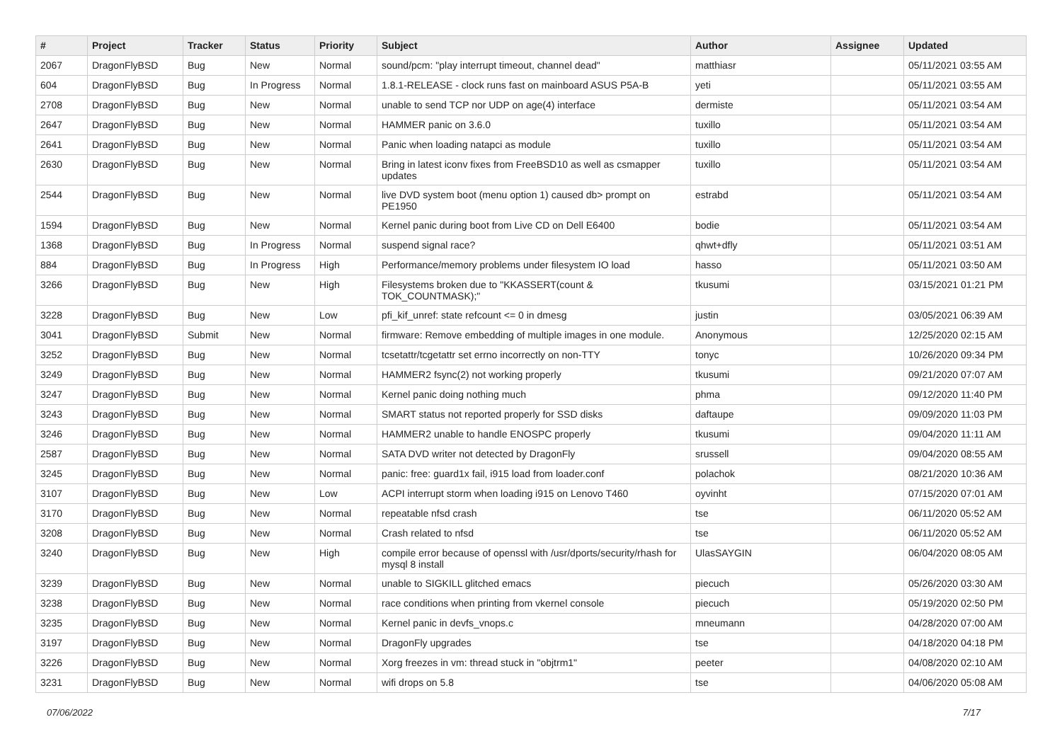| # | Project | Tracker | Status | Priority | Subject | Author | Assignee | Updated |
| --- | --- | --- | --- | --- | --- | --- | --- | --- |
| 2067 | DragonFlyBSD | Bug | New | Normal | sound/pcm: "play interrupt timeout, channel dead" | matthiasr | | 05/11/2021 03:55 AM |
| 604 | DragonFlyBSD | Bug | In Progress | Normal | 1.8.1-RELEASE - clock runs fast on mainboard ASUS P5A-B | yeti | | 05/11/2021 03:55 AM |
| 2708 | DragonFlyBSD | Bug | New | Normal | unable to send TCP nor UDP on age(4) interface | dermiste | | 05/11/2021 03:54 AM |
| 2647 | DragonFlyBSD | Bug | New | Normal | HAMMER panic on 3.6.0 | tuxillo | | 05/11/2021 03:54 AM |
| 2641 | DragonFlyBSD | Bug | New | Normal | Panic when loading natapci as module | tuxillo | | 05/11/2021 03:54 AM |
| 2630 | DragonFlyBSD | Bug | New | Normal | Bring in latest iconv fixes from FreeBSD10 as well as csmapper updates | tuxillo | | 05/11/2021 03:54 AM |
| 2544 | DragonFlyBSD | Bug | New | Normal | live DVD system boot (menu option 1) caused db> prompt on PE1950 | estrabd | | 05/11/2021 03:54 AM |
| 1594 | DragonFlyBSD | Bug | New | Normal | Kernel panic during boot from Live CD on Dell E6400 | bodie | | 05/11/2021 03:54 AM |
| 1368 | DragonFlyBSD | Bug | In Progress | Normal | suspend signal race? | qhwt+dfly | | 05/11/2021 03:51 AM |
| 884 | DragonFlyBSD | Bug | In Progress | High | Performance/memory problems under filesystem IO load | hasso | | 05/11/2021 03:50 AM |
| 3266 | DragonFlyBSD | Bug | New | High | Filesystems broken due to "KKASSERT(count & TOK_COUNTMASK);" | tkusumi | | 03/15/2021 01:21 PM |
| 3228 | DragonFlyBSD | Bug | New | Low | pfi_kif_unref: state refcount <= 0 in dmesg | justin | | 03/05/2021 06:39 AM |
| 3041 | DragonFlyBSD | Submit | New | Normal | firmware: Remove embedding of multiple images in one module. | Anonymous | | 12/25/2020 02:15 AM |
| 3252 | DragonFlyBSD | Bug | New | Normal | tcsetattr/tcgetattr set errno incorrectly on non-TTY | tonyc | | 10/26/2020 09:34 PM |
| 3249 | DragonFlyBSD | Bug | New | Normal | HAMMER2 fsync(2) not working properly | tkusumi | | 09/21/2020 07:07 AM |
| 3247 | DragonFlyBSD | Bug | New | Normal | Kernel panic doing nothing much | phma | | 09/12/2020 11:40 PM |
| 3243 | DragonFlyBSD | Bug | New | Normal | SMART status not reported properly for SSD disks | daftaupe | | 09/09/2020 11:03 PM |
| 3246 | DragonFlyBSD | Bug | New | Normal | HAMMER2 unable to handle ENOSPC properly | tkusumi | | 09/04/2020 11:11 AM |
| 2587 | DragonFlyBSD | Bug | New | Normal | SATA DVD writer not detected by DragonFly | srussell | | 09/04/2020 08:55 AM |
| 3245 | DragonFlyBSD | Bug | New | Normal | panic: free: guard1x fail, i915 load from loader.conf | polachok | | 08/21/2020 10:36 AM |
| 3107 | DragonFlyBSD | Bug | New | Low | ACPI interrupt storm when loading i915 on Lenovo T460 | oyvinht | | 07/15/2020 07:01 AM |
| 3170 | DragonFlyBSD | Bug | New | Normal | repeatable nfsd crash | tse | | 06/11/2020 05:52 AM |
| 3208 | DragonFlyBSD | Bug | New | Normal | Crash related to nfsd | tse | | 06/11/2020 05:52 AM |
| 3240 | DragonFlyBSD | Bug | New | High | compile error because of openssl with /usr/dports/security/rhash for mysql 8 install | UlasSAYGIN | | 06/04/2020 08:05 AM |
| 3239 | DragonFlyBSD | Bug | New | Normal | unable to SIGKILL glitched emacs | piecuch | | 05/26/2020 03:30 AM |
| 3238 | DragonFlyBSD | Bug | New | Normal | race conditions when printing from vkernel console | piecuch | | 05/19/2020 02:50 PM |
| 3235 | DragonFlyBSD | Bug | New | Normal | Kernel panic in devfs_vnops.c | mneumann | | 04/28/2020 07:00 AM |
| 3197 | DragonFlyBSD | Bug | New | Normal | DragonFly upgrades | tse | | 04/18/2020 04:18 PM |
| 3226 | DragonFlyBSD | Bug | New | Normal | Xorg freezes in vm: thread stuck in "objtrm1" | peeter | | 04/08/2020 02:10 AM |
| 3231 | DragonFlyBSD | Bug | New | Normal | wifi drops on 5.8 | tse | | 04/06/2020 05:08 AM |
07/06/2022 7/17